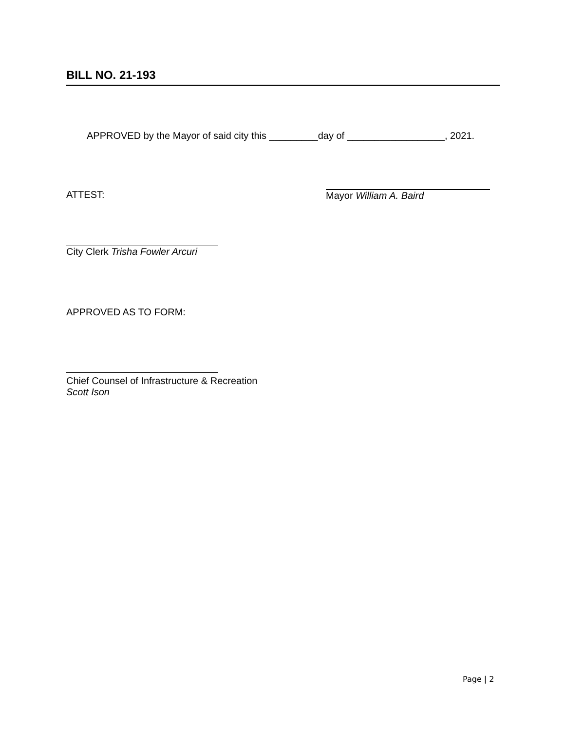BILL NO. 21-193
APPROVED by the Mayor of said city this _________day of __________________, 2021.
ATTEST: Mayor William A. Baird
City Clerk Trisha Fowler Arcuri
APPROVED AS TO FORM:
Chief Counsel of Infrastructure & Recreation
Scott Ison
Page | 2